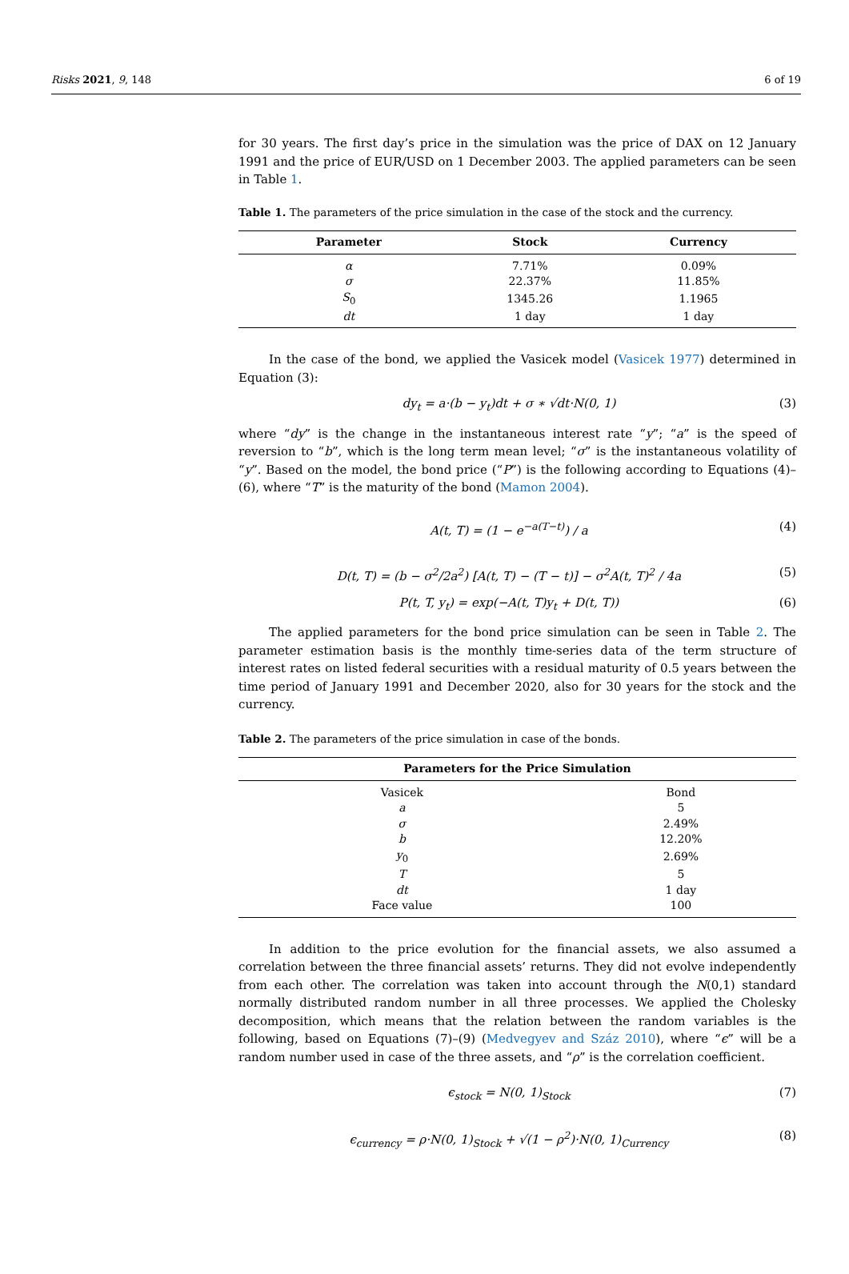Risks 2021, 9, 148 6 of 19
for 30 years. The first day’s price in the simulation was the price of DAX on 12 January 1991 and the price of EUR/USD on 1 December 2003. The applied parameters can be seen in Table 1.
Table 1. The parameters of the price simulation in the case of the stock and the currency.
| Parameter | Stock | Currency |
| --- | --- | --- |
| α | 7.71% | 0.09% |
| σ | 22.37% | 11.85% |
| S<sub>0</sub> | 1345.26 | 1.1965 |
| dt | 1 day | 1 day |
In the case of the bond, we applied the Vasicek model (Vasicek 1977) determined in Equation (3):
dy<sub>t</sub> = a·(b − y<sub>t</sub>)dt + σ ∗ √dt·N(0, 1) (3)
where “dy” is the change in the instantaneous interest rate “y”; “a” is the speed of reversion to “b”, which is the long term mean level; “σ” is the instantaneous volatility of “y”. Based on the model, the bond price (“P”) is the following according to Equations (4)–(6), where “T” is the maturity of the bond (Mamon 2004).
A(t, T) = (1 − e<sup>−a(T−t)</sup>) / a (4)
D(t, T) = (b − σ<sup>2</sup>/2a<sup>2</sup>) [A(t, T) − (T − t)] − σ<sup>2</sup>A(t, T)<sup>2</sup> / 4a (5)
P(t, T, y<sub>t</sub>) = exp(−A(t, T)y<sub>t</sub> + D(t, T)) (6)
The applied parameters for the bond price simulation can be seen in Table 2. The parameter estimation basis is the monthly time-series data of the term structure of interest rates on listed federal securities with a residual maturity of 0.5 years between the time period of January 1991 and December 2020, also for 30 years for the stock and the currency.
Table 2. The parameters of the price simulation in case of the bonds.
| Parameters for the Price Simulation | |
| --- | --- |
| Vasicek | Bond |
| a | 5 |
| σ | 2.49% |
| b | 12.20% |
| y<sub>0</sub> | 2.69% |
| T | 5 |
| dt | 1 day |
| Face value | 100 |
In addition to the price evolution for the financial assets, we also assumed a correlation between the three financial assets’ returns. They did not evolve independently from each other. The correlation was taken into account through the N(0,1) standard normally distributed random number in all three processes. We applied the Cholesky decomposition, which means that the relation between the random variables is the following, based on Equations (7)–(9) (Medvegyev and Száz 2010), where “ϵ” will be a random number used in case of the three assets, and “ρ” is the correlation coefficient.
ϵ<sub>stock</sub> = N(0, 1)<sub>Stock</sub> (7)
ϵ<sub>currency</sub> = ρ·N(0, 1)<sub>Stock</sub> + √(1 − ρ<sup>2</sup>)·N(0, 1)<sub>Currency</sub> (8)